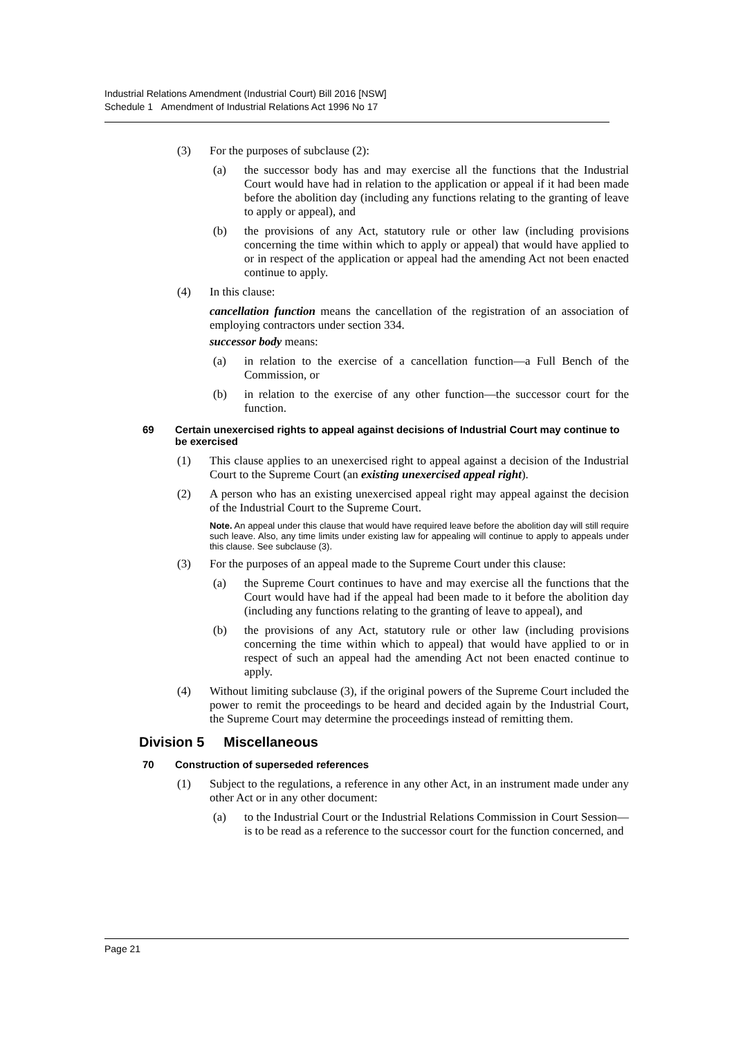Industrial Relations Amendment (Industrial Court) Bill 2016 [NSW]
Schedule 1 Amendment of Industrial Relations Act 1996 No 17
(3) For the purposes of subclause (2):
(a) the successor body has and may exercise all the functions that the Industrial Court would have had in relation to the application or appeal if it had been made before the abolition day (including any functions relating to the granting of leave to apply or appeal), and
(b) the provisions of any Act, statutory rule or other law (including provisions concerning the time within which to apply or appeal) that would have applied to or in respect of the application or appeal had the amending Act not been enacted continue to apply.
(4) In this clause:
cancellation function means the cancellation of the registration of an association of employing contractors under section 334.
successor body means:
(a) in relation to the exercise of a cancellation function—a Full Bench of the Commission, or
(b) in relation to the exercise of any other function—the successor court for the function.
69 Certain unexercised rights to appeal against decisions of Industrial Court may continue to be exercised
(1) This clause applies to an unexercised right to appeal against a decision of the Industrial Court to the Supreme Court (an existing unexercised appeal right).
(2) A person who has an existing unexercised appeal right may appeal against the decision of the Industrial Court to the Supreme Court.
Note. An appeal under this clause that would have required leave before the abolition day will still require such leave. Also, any time limits under existing law for appealing will continue to apply to appeals under this clause. See subclause (3).
(3) For the purposes of an appeal made to the Supreme Court under this clause:
(a) the Supreme Court continues to have and may exercise all the functions that the Court would have had if the appeal had been made to it before the abolition day (including any functions relating to the granting of leave to appeal), and
(b) the provisions of any Act, statutory rule or other law (including provisions concerning the time within which to appeal) that would have applied to or in respect of such an appeal had the amending Act not been enacted continue to apply.
(4) Without limiting subclause (3), if the original powers of the Supreme Court included the power to remit the proceedings to be heard and decided again by the Industrial Court, the Supreme Court may determine the proceedings instead of remitting them.
Division 5 Miscellaneous
70 Construction of superseded references
(1) Subject to the regulations, a reference in any other Act, in an instrument made under any other Act or in any other document:
(a) to the Industrial Court or the Industrial Relations Commission in Court Session—is to be read as a reference to the successor court for the function concerned, and
Page 21